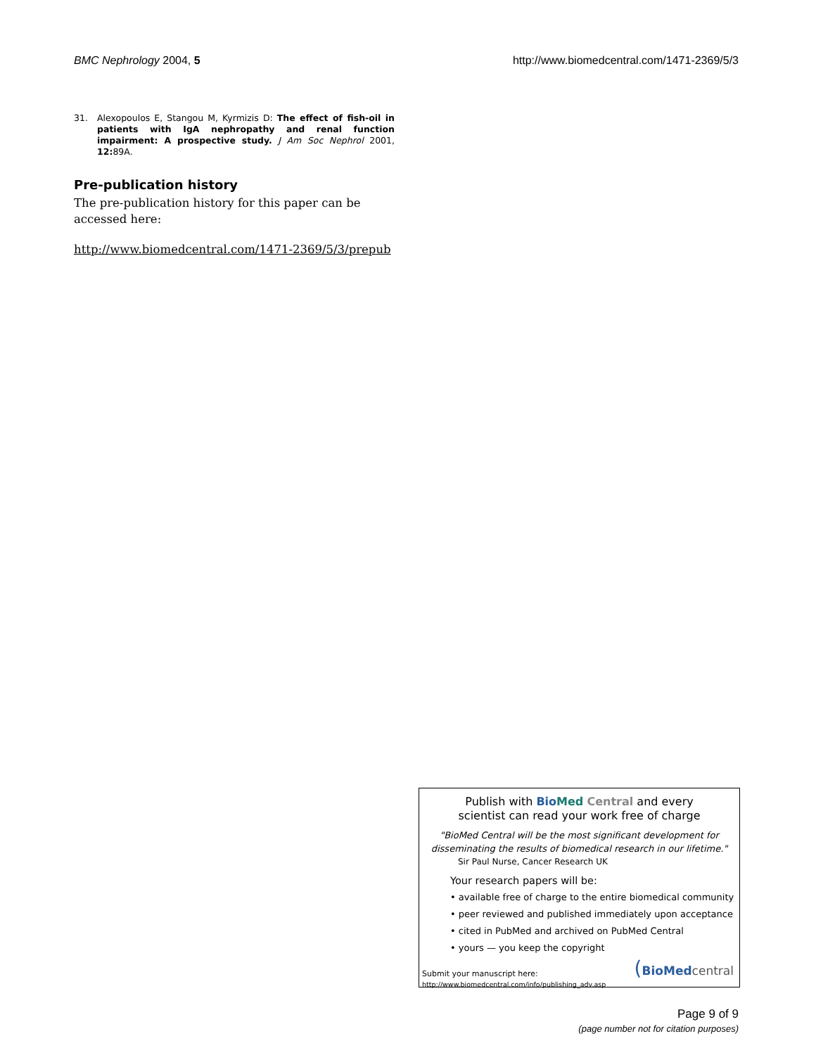BMC Nephrology 2004, 5 http://www.biomedcentral.com/1471-2369/5/3
31. Alexopoulos E, Stangou M, Kyrmizis D: The effect of fish-oil in patients with IgA nephropathy and renal function impairment: A prospective study. J Am Soc Nephrol 2001, 12: 89A.
Pre-publication history
The pre-publication history for this paper can be accessed here:
http://www.biomedcentral.com/1471-2369/5/3/prepub
Publish with Bio Med Central and every
scientist can read your work free of charge
"BioMed Central will be the most significant development for
disseminating the results of biomedical research in our lifetime."
Sir Paul Nurse, Cancer Research UK
Your research papers will be:
• available free of charge to the entire biomedical community
• peer reviewed and published immediately upon acceptance
• cited in PubMed and archived on PubMed Central
• yours — you keep the copyright
Submit your manuscript here:
http://www.biomedcentral.com/info/publishing_adv.asp
(BioMed central
Page 9 of 9
(page number not for citation purposes)